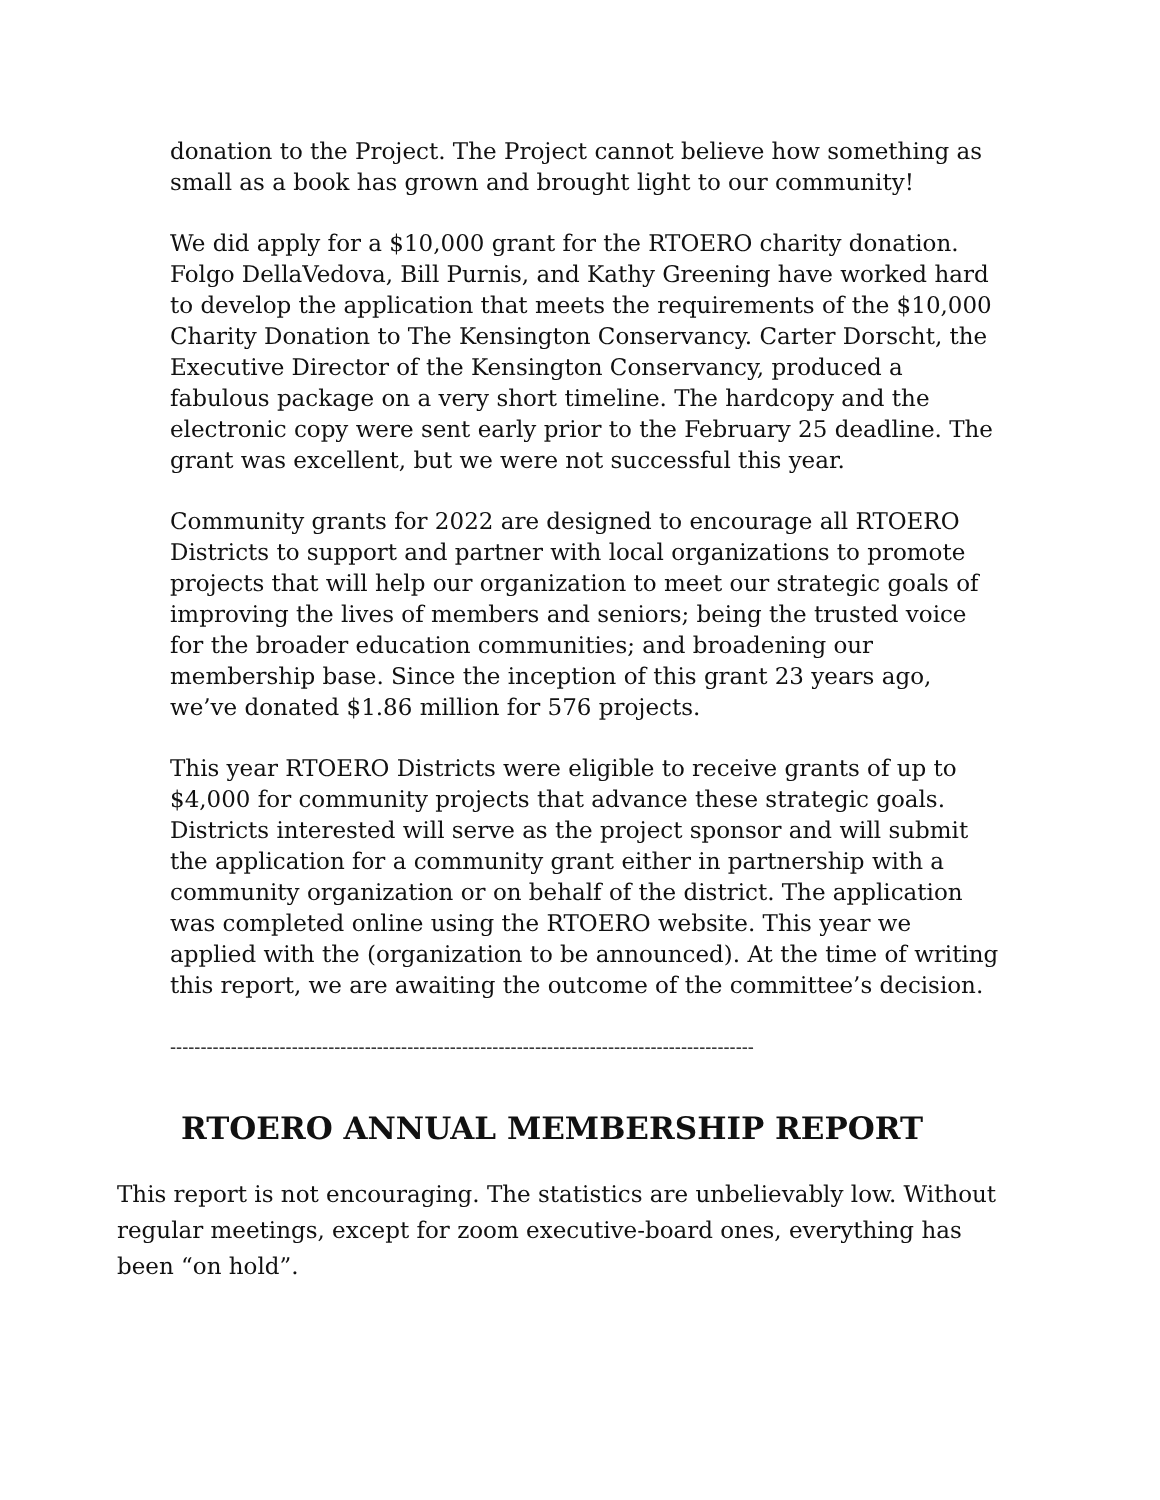donation to the Project. The Project cannot believe how something as small as a book has grown and brought light to our community!
We did apply for a $10,000 grant for the RTOERO charity donation. Folgo DellaVedova, Bill Purnis, and Kathy Greening have worked hard to develop the application that meets the requirements of the $10,000 Charity Donation to The Kensington Conservancy. Carter Dorscht, the Executive Director of the Kensington Conservancy, produced a fabulous package on a very short timeline. The hardcopy and the electronic copy were sent early prior to the February 25 deadline. The grant was excellent, but we were not successful this year.
Community grants for 2022 are designed to encourage all RTOERO Districts to support and partner with local organizations to promote projects that will help our organization to meet our strategic goals of improving the lives of members and seniors; being the trusted voice for the broader education communities; and broadening our membership base. Since the inception of this grant 23 years ago, we’ve donated $1.86 million for 576 projects.
This year RTOERO Districts were eligible to receive grants of up to $4,000 for community projects that advance these strategic goals. Districts interested will serve as the project sponsor and will submit the application for a community grant either in partnership with a community organization or on behalf of the district. The application was completed online using the RTOERO website. This year we applied with the (organization to be announced). At the time of writing this report, we are awaiting the outcome of the committee’s decision.
------------------------------------------------------------------------------------------------
RTOERO ANNUAL MEMBERSHIP REPORT
This report is not encouraging. The statistics are unbelievably low. Without regular meetings, except for zoom executive-board ones, everything has been “on hold”.